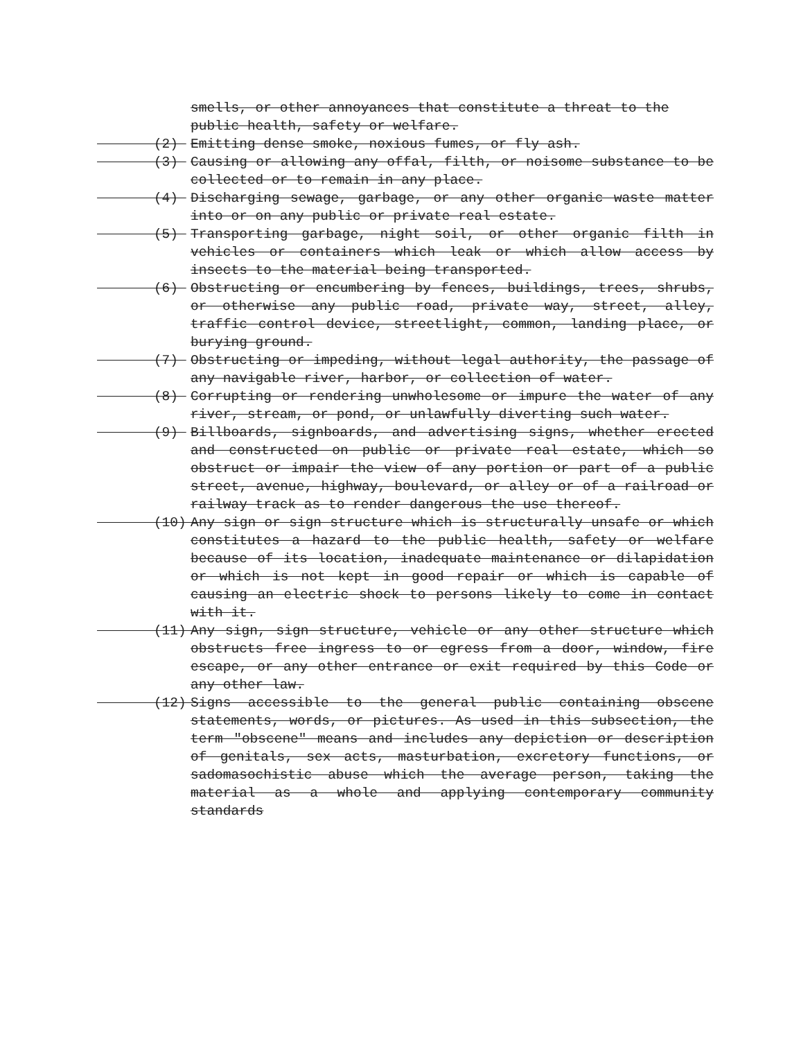smells, or other annoyances that constitute a threat to the public health, safety or welfare.
(2) Emitting dense smoke, noxious fumes, or fly ash.
(3) Causing or allowing any offal, filth, or noisome substance to be collected or to remain in any place.
(4) Discharging sewage, garbage, or any other organic waste matter into or on any public or private real estate.
(5) Transporting garbage, night soil, or other organic filth in vehicles or containers which leak or which allow access by insects to the material being transported.
(6) Obstructing or encumbering by fences, buildings, trees, shrubs, or otherwise any public road, private way, street, alley, traffic control device, streetlight, common, landing place, or burying ground.
(7) Obstructing or impeding, without legal authority, the passage of any navigable river, harbor, or collection of water.
(8) Corrupting or rendering unwholesome or impure the water of any river, stream, or pond, or unlawfully diverting such water.
(9) Billboards, signboards, and advertising signs, whether erected and constructed on public or private real estate, which so obstruct or impair the view of any portion or part of a public street, avenue, highway, boulevard, or alley or of a railroad or railway track as to render dangerous the use thereof.
(10) Any sign or sign structure which is structurally unsafe or which constitutes a hazard to the public health, safety or welfare because of its location, inadequate maintenance or dilapidation or which is not kept in good repair or which is capable of causing an electric shock to persons likely to come in contact with it.
(11) Any sign, sign structure, vehicle or any other structure which obstructs free ingress to or egress from a door, window, fire escape, or any other entrance or exit required by this Code or any other law.
(12) Signs accessible to the general public containing obscene statements, words, or pictures. As used in this subsection, the term "obscene" means and includes any depiction or description of genitals, sex acts, masturbation, excretory functions, or sadomasochistic abuse which the average person, taking the material as a whole and applying contemporary community standards